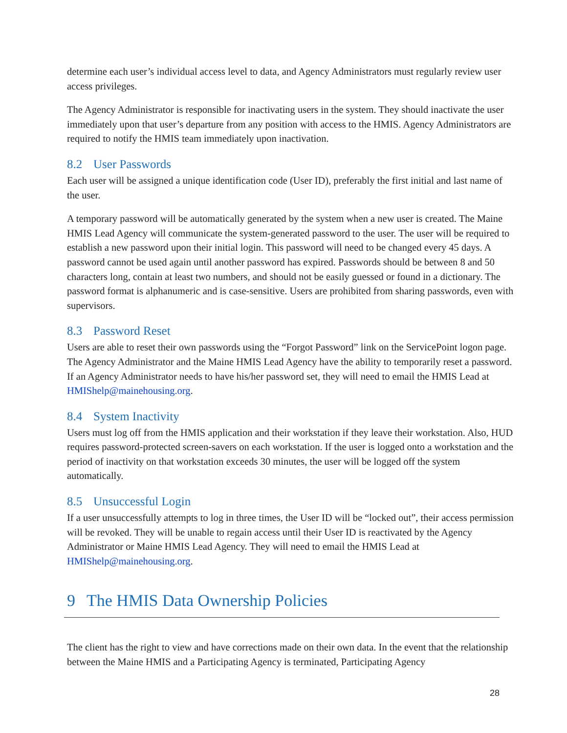determine each user’s individual access level to data, and Agency Administrators must regularly review user access privileges.
The Agency Administrator is responsible for inactivating users in the system. They should inactivate the user immediately upon that user’s departure from any position with access to the HMIS. Agency Administrators are required to notify the HMIS team immediately upon inactivation.
8.2 User Passwords
Each user will be assigned a unique identification code (User ID), preferably the first initial and last name of the user.
A temporary password will be automatically generated by the system when a new user is created. The Maine HMIS Lead Agency will communicate the system-generated password to the user. The user will be required to establish a new password upon their initial login. This password will need to be changed every 45 days. A password cannot be used again until another password has expired. Passwords should be between 8 and 50 characters long, contain at least two numbers, and should not be easily guessed or found in a dictionary. The password format is alphanumeric and is case-sensitive. Users are prohibited from sharing passwords, even with supervisors.
8.3 Password Reset
Users are able to reset their own passwords using the “Forgot Password” link on the ServicePoint logon page. The Agency Administrator and the Maine HMIS Lead Agency have the ability to temporarily reset a password. If an Agency Administrator needs to have his/her password set, they will need to email the HMIS Lead at HMIShelp@mainehousing.org.
8.4 System Inactivity
Users must log off from the HMIS application and their workstation if they leave their workstation. Also, HUD requires password-protected screen-savers on each workstation. If the user is logged onto a workstation and the period of inactivity on that workstation exceeds 30 minutes, the user will be logged off the system automatically.
8.5 Unsuccessful Login
If a user unsuccessfully attempts to log in three times, the User ID will be “locked out”, their access permission will be revoked. They will be unable to regain access until their User ID is reactivated by the Agency Administrator or Maine HMIS Lead Agency. They will need to email the HMIS Lead at HMIShelp@mainehousing.org.
9 The HMIS Data Ownership Policies
The client has the right to view and have corrections made on their own data. In the event that the relationship between the Maine HMIS and a Participating Agency is terminated, Participating Agency
28